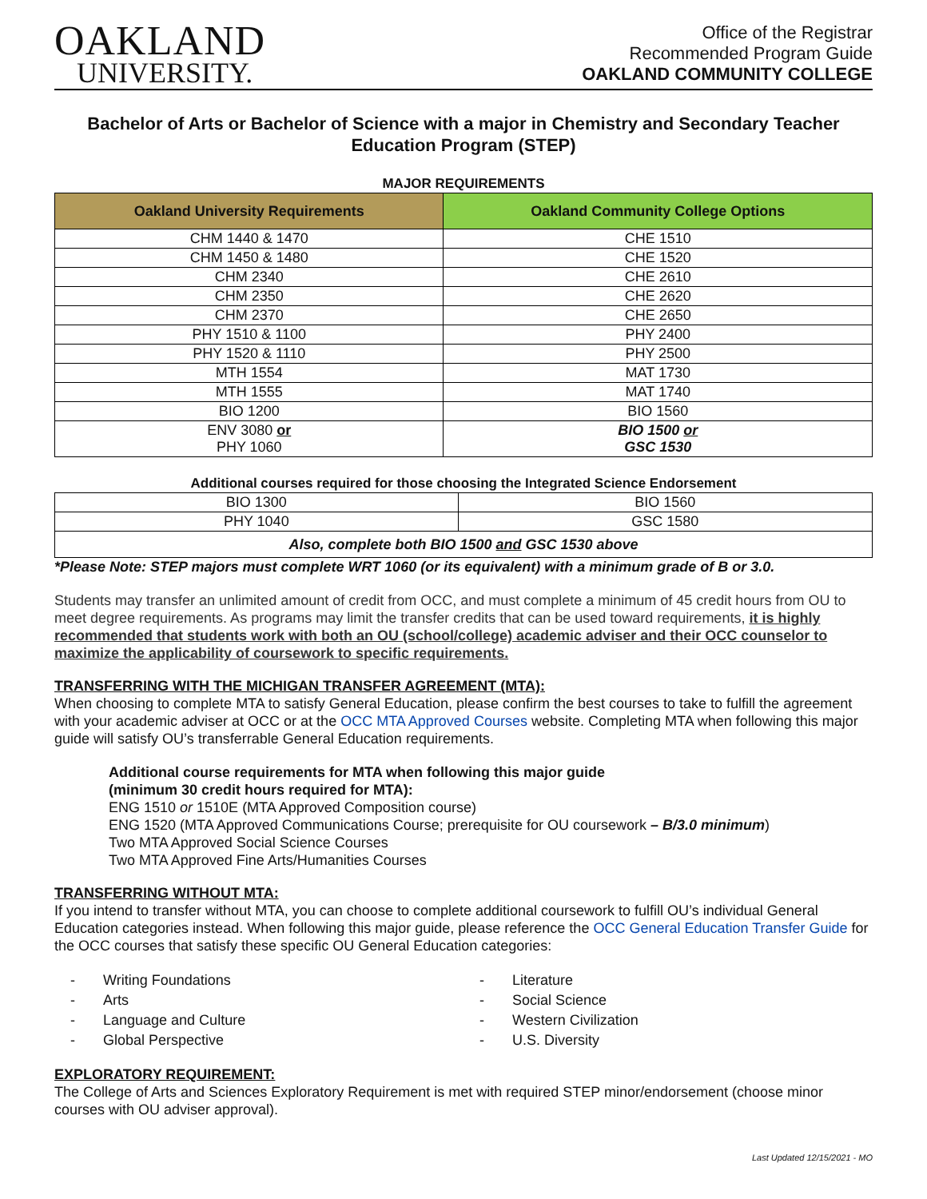OAKLAND
UNIVERSITY.
Office of the Registrar
Recommended Program Guide
OAKLAND COMMUNITY COLLEGE
Bachelor of Arts or Bachelor of Science with a major in Chemistry and Secondary Teacher Education Program (STEP)
MAJOR REQUIREMENTS
| Oakland University Requirements | Oakland Community College Options |
| --- | --- |
| CHM 1440 & 1470 | CHE 1510 |
| CHM 1450 & 1480 | CHE 1520 |
| CHM 2340 | CHE 2610 |
| CHM 2350 | CHE 2620 |
| CHM 2370 | CHE 2650 |
| PHY 1510 & 1100 | PHY 2400 |
| PHY 1520 & 1110 | PHY 2500 |
| MTH 1554 | MAT 1730 |
| MTH 1555 | MAT 1740 |
| BIO 1200 | BIO 1560 |
| ENV 3080 or PHY 1060 | BIO 1500 or GSC 1530 |
Additional courses required for those choosing the Integrated Science Endorsement
| BIO 1300 | BIO 1560 |
| PHY 1040 | GSC 1580 |
| Also, complete both BIO 1500 and GSC 1530 above | |
*Please Note: STEP majors must complete WRT 1060 (or its equivalent) with a minimum grade of B or 3.0.
Students may transfer an unlimited amount of credit from OCC, and must complete a minimum of 45 credit hours from OU to meet degree requirements. As programs may limit the transfer credits that can be used toward requirements, it is highly recommended that students work with both an OU (school/college) academic adviser and their OCC counselor to maximize the applicability of coursework to specific requirements.
TRANSFERRING WITH THE MICHIGAN TRANSFER AGREEMENT (MTA):
When choosing to complete MTA to satisfy General Education, please confirm the best courses to take to fulfill the agreement with your academic adviser at OCC or at the OCC MTA Approved Courses website. Completing MTA when following this major guide will satisfy OU’s transferrable General Education requirements.
Additional course requirements for MTA when following this major guide
(minimum 30 credit hours required for MTA):
ENG 1510 or 1510E (MTA Approved Composition course)
ENG 1520 (MTA Approved Communications Course; prerequisite for OU coursework – B/3.0 minimum)
Two MTA Approved Social Science Courses
Two MTA Approved Fine Arts/Humanities Courses
TRANSFERRING WITHOUT MTA:
If you intend to transfer without MTA, you can choose to complete additional coursework to fulfill OU’s individual General Education categories instead. When following this major guide, please reference the OCC General Education Transfer Guide for the OCC courses that satisfy these specific OU General Education categories:
- Writing Foundations
- Arts
- Language and Culture
- Global Perspective
- Literature
- Social Science
- Western Civilization
- U.S. Diversity
EXPLORATORY REQUIREMENT:
The College of Arts and Sciences Exploratory Requirement is met with required STEP minor/endorsement (choose minor courses with OU adviser approval).
Last Updated 12/15/2021 - MO